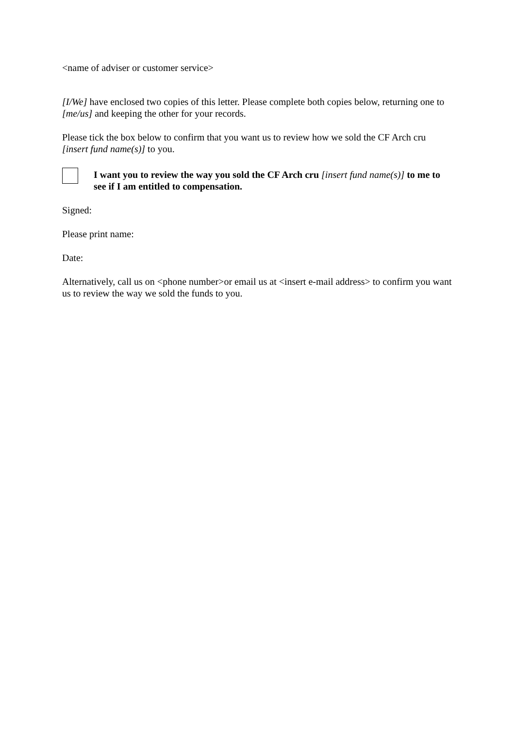<name of adviser or customer service>
[I/We] have enclosed two copies of this letter. Please complete both copies below, returning one to [me/us] and keeping the other for your records.
Please tick the box below to confirm that you want us to review how we sold the CF Arch cru [insert fund name(s)] to you.
I want you to review the way you sold the CF Arch cru [insert fund name(s)] to me to see if I am entitled to compensation.
Signed:
Please print name:
Date:
Alternatively, call us on <phone number>or email us at <insert e-mail address> to confirm you want us to review the way we sold the funds to you.